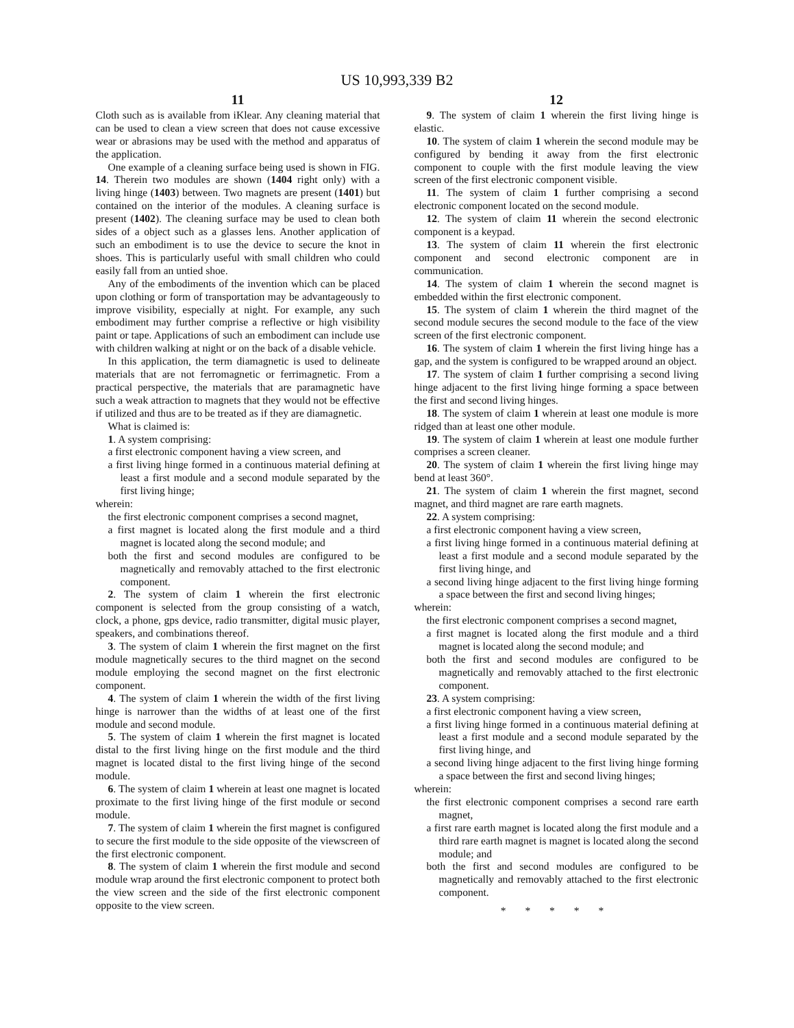US 10,993,339 B2
11
Cloth such as is available from iKlear. Any cleaning material that can be used to clean a view screen that does not cause excessive wear or abrasions may be used with the method and apparatus of the application.
One example of a cleaning surface being used is shown in FIG. 14. Therein two modules are shown (1404 right only) with a living hinge (1403) between. Two magnets are present (1401) but contained on the interior of the modules. A cleaning surface is present (1402). The cleaning surface may be used to clean both sides of a object such as a glasses lens. Another application of such an embodiment is to use the device to secure the knot in shoes. This is particularly useful with small children who could easily fall from an untied shoe.
Any of the embodiments of the invention which can be placed upon clothing or form of transportation may be advantageously to improve visibility, especially at night. For example, any such embodiment may further comprise a reflective or high visibility paint or tape. Applications of such an embodiment can include use with children walking at night or on the back of a disable vehicle.
In this application, the term diamagnetic is used to delineate materials that are not ferromagnetic or ferrimagnetic. From a practical perspective, the materials that are paramagnetic have such a weak attraction to magnets that they would not be effective if utilized and thus are to be treated as if they are diamagnetic.
What is claimed is:
1. A system comprising:
a first electronic component having a view screen, and
a first living hinge formed in a continuous material defining at least a first module and a second module separated by the first living hinge;
wherein:
the first electronic component comprises a second magnet,
a first magnet is located along the first module and a third magnet is located along the second module; and
both the first and second modules are configured to be magnetically and removably attached to the first electronic component.
2. The system of claim 1 wherein the first electronic component is selected from the group consisting of a watch, clock, a phone, gps device, radio transmitter, digital music player, speakers, and combinations thereof.
3. The system of claim 1 wherein the first magnet on the first module magnetically secures to the third magnet on the second module employing the second magnet on the first electronic component.
4. The system of claim 1 wherein the width of the first living hinge is narrower than the widths of at least one of the first module and second module.
5. The system of claim 1 wherein the first magnet is located distal to the first living hinge on the first module and the third magnet is located distal to the first living hinge of the second module.
6. The system of claim 1 wherein at least one magnet is located proximate to the first living hinge of the first module or second module.
7. The system of claim 1 wherein the first magnet is configured to secure the first module to the side opposite of the viewscreen of the first electronic component.
8. The system of claim 1 wherein the first module and second module wrap around the first electronic component to protect both the view screen and the side of the first electronic component opposite to the view screen.
12
9. The system of claim 1 wherein the first living hinge is elastic.
10. The system of claim 1 wherein the second module may be configured by bending it away from the first electronic component to couple with the first module leaving the view screen of the first electronic component visible.
11. The system of claim 1 further comprising a second electronic component located on the second module.
12. The system of claim 11 wherein the second electronic component is a keypad.
13. The system of claim 11 wherein the first electronic component and second electronic component are in communication.
14. The system of claim 1 wherein the second magnet is embedded within the first electronic component.
15. The system of claim 1 wherein the third magnet of the second module secures the second module to the face of the view screen of the first electronic component.
16. The system of claim 1 wherein the first living hinge has a gap, and the system is configured to be wrapped around an object.
17. The system of claim 1 further comprising a second living hinge adjacent to the first living hinge forming a space between the first and second living hinges.
18. The system of claim 1 wherein at least one module is more ridged than at least one other module.
19. The system of claim 1 wherein at least one module further comprises a screen cleaner.
20. The system of claim 1 wherein the first living hinge may bend at least 360°.
21. The system of claim 1 wherein the first magnet, second magnet, and third magnet are rare earth magnets.
22. A system comprising:
a first electronic component having a view screen,
a first living hinge formed in a continuous material defining at least a first module and a second module separated by the first living hinge, and
a second living hinge adjacent to the first living hinge forming a space between the first and second living hinges;
wherein:
the first electronic component comprises a second magnet,
a first magnet is located along the first module and a third magnet is located along the second module; and
both the first and second modules are configured to be magnetically and removably attached to the first electronic component.
23. A system comprising:
a first electronic component having a view screen,
a first living hinge formed in a continuous material defining at least a first module and a second module separated by the first living hinge, and
a second living hinge adjacent to the first living hinge forming a space between the first and second living hinges;
wherein:
the first electronic component comprises a second rare earth magnet,
a first rare earth magnet is located along the first module and a third rare earth magnet is magnet is located along the second module; and
both the first and second modules are configured to be magnetically and removably attached to the first electronic component.
* * * * *